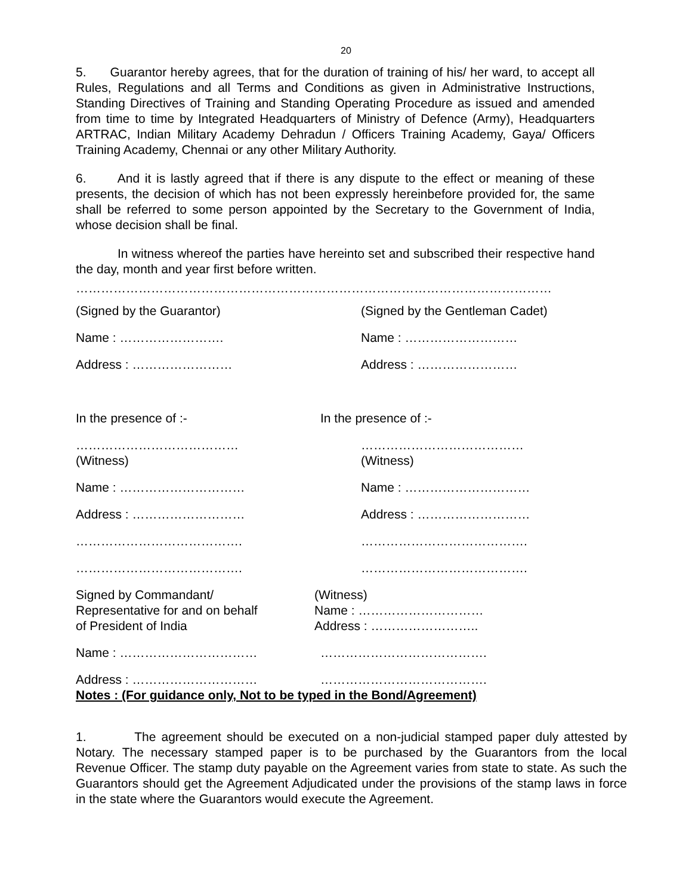20
5. Guarantor hereby agrees, that for the duration of training of his/ her ward, to accept all Rules, Regulations and all Terms and Conditions as given in Administrative Instructions, Standing Directives of Training and Standing Operating Procedure as issued and amended from time to time by Integrated Headquarters of Ministry of Defence (Army), Headquarters ARTRAC, Indian Military Academy Dehradun / Officers Training Academy, Gaya/ Officers Training Academy, Chennai or any other Military Authority.
6. And it is lastly agreed that if there is any dispute to the effect or meaning of these presents, the decision of which has not been expressly hereinbefore provided for, the same shall be referred to some person appointed by the Secretary to the Government of India, whose decision shall be final.
In witness whereof the parties have hereinto set and subscribed their respective hand the day, month and year first before written.
……………………………………………………………………………………………………
(Signed by the Guarantor) (Signed by the Gentleman Cadet)
Name : ……………………. Name : ………………………
Address : …………………… Address : ……………………
In the presence of :- In the presence of :-
…………………………………
(Witness)
…………………………………
(Witness)
Name : ………………………… Name : …………………………
Address : ……………………… Address : ………………………
…………………………………. ………………………………….
…………………………………. ………………………………….
Signed by Commandant/
Representative for and on behalf
of President of India
(Witness)
Name : …………………………
Address : ……………………..
Name : …………………………… ………………………………….
Address : ………………………… ………………………………….
Notes : (For guidance only, Not to be typed in the Bond/Agreement)
1. The agreement should be executed on a non-judicial stamped paper duly attested by Notary. The necessary stamped paper is to be purchased by the Guarantors from the local Revenue Officer. The stamp duty payable on the Agreement varies from state to state. As such the Guarantors should get the Agreement Adjudicated under the provisions of the stamp laws in force in the state where the Guarantors would execute the Agreement.